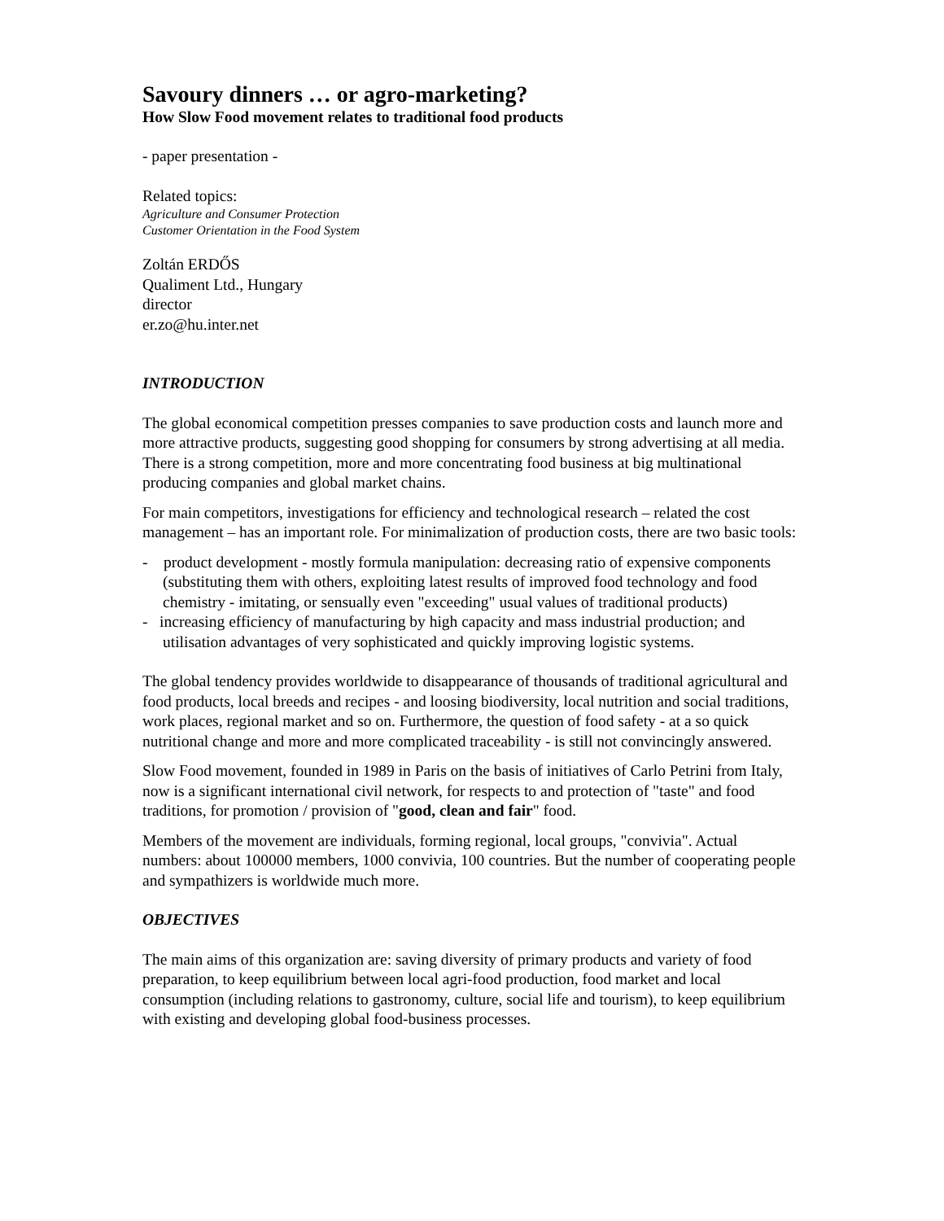Savoury dinners … or agro-marketing?
How Slow Food movement relates to traditional food products
- paper presentation -
Related topics:
Agriculture and Consumer Protection
Customer Orientation in the Food System
Zoltán ERDŐS
Qualiment Ltd., Hungary
director
er.zo@hu.inter.net
INTRODUCTION
The global economical competition presses companies to save production costs and launch more and more attractive products, suggesting good shopping for consumers by strong advertising at all media. There is a strong competition, more and more concentrating food business at big multinational producing companies and global market chains.
For main competitors, investigations for efficiency and technological research – related the cost management – has an important role. For minimalization of production costs, there are two basic tools:
- product development - mostly formula manipulation: decreasing ratio of expensive components (substituting them with others, exploiting latest results of improved food technology and food chemistry - imitating, or sensually even "exceeding" usual values of traditional products)
- increasing efficiency of manufacturing by high capacity and mass industrial production; and utilisation advantages of very sophisticated and quickly improving logistic systems.
The global tendency provides worldwide to disappearance of thousands of traditional agricultural and food products, local breeds and recipes - and loosing biodiversity, local nutrition and social traditions, work places, regional market and so on. Furthermore, the question of food safety - at a so quick nutritional change and more and more complicated traceability - is still not convincingly answered.
Slow Food movement, founded in 1989 in Paris on the basis of initiatives of Carlo Petrini from Italy, now is a significant international civil network, for respects to and protection of "taste" and food traditions, for promotion / provision of "good, clean and fair" food.
Members of the movement are individuals, forming regional, local groups, "convivia". Actual numbers: about 100000 members, 1000 convivia, 100 countries. But the number of cooperating people and sympathizers is worldwide much more.
OBJECTIVES
The main aims of this organization are: saving diversity of primary products and variety of food preparation, to keep equilibrium between local agri-food production, food market and local consumption (including relations to gastronomy, culture, social life and tourism), to keep equilibrium with existing and developing global food-business processes.